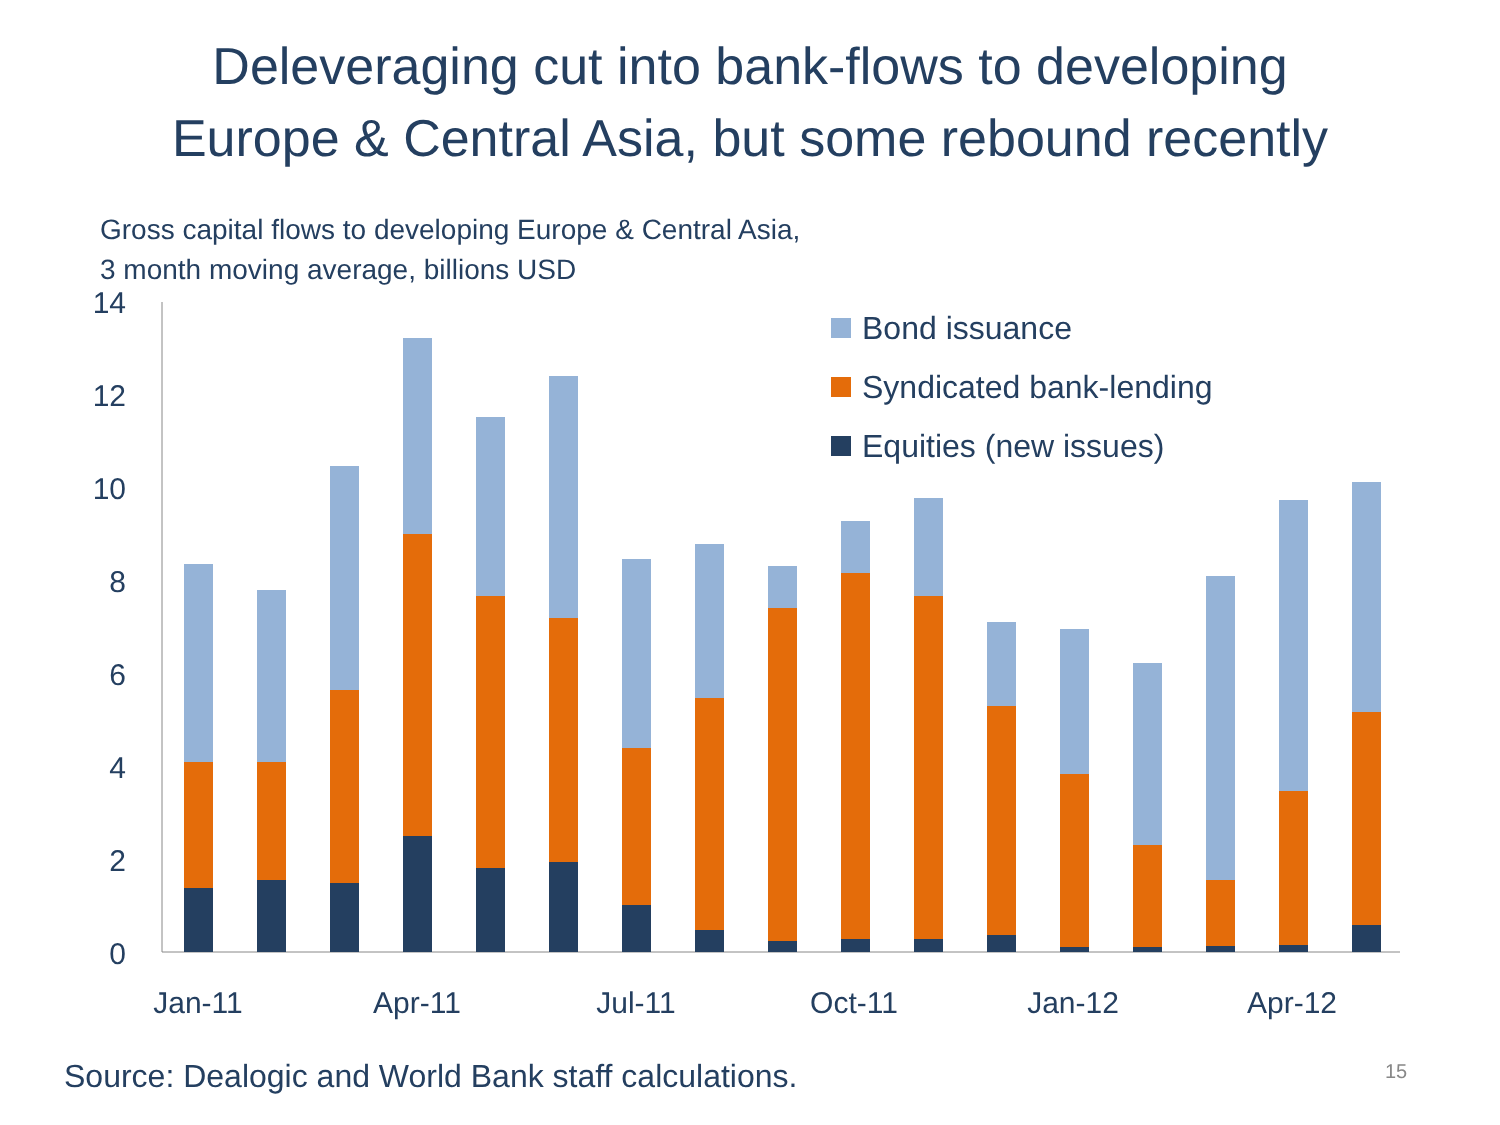Deleveraging cut into bank-flows to developing
Europe & Central Asia, but some rebound recently
Gross capital flows to developing Europe & Central Asia,
3 month moving average, billions USD
14
12
10
8
6
4
2
0
Jan-11
Apr-11
Jul-11
Oct-11
Jan-12
Apr-12
Bond issuance
Syndicated bank-lending
Equities (new issues)
Source: Dealogic and World Bank staff calculations.
15